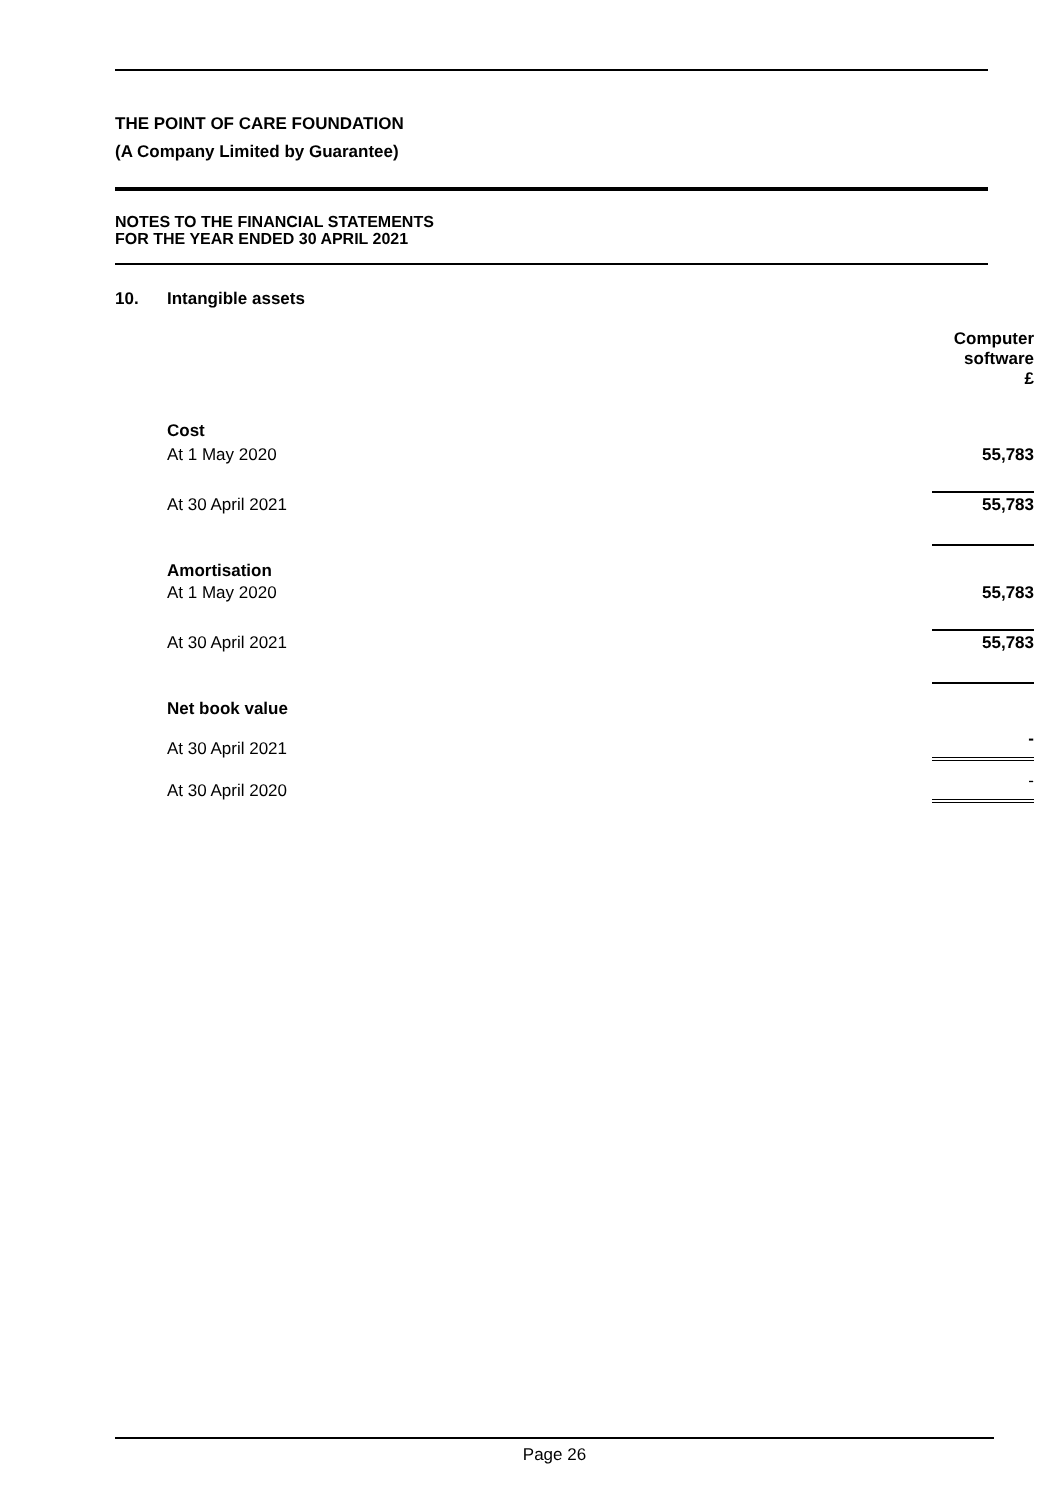THE POINT OF CARE FOUNDATION
(A Company Limited by Guarantee)
NOTES TO THE FINANCIAL STATEMENTS
FOR THE YEAR ENDED 30 APRIL 2021
10. Intangible assets
| | Computer software £ |
| Cost | |
| At 1 May 2020 | 55,783 |
| At 30 April 2021 | 55,783 |
| Amortisation | |
| At 1 May 2020 | 55,783 |
| At 30 April 2021 | 55,783 |
| Net book value | |
| At 30 April 2021 | - |
| At 30 April 2020 | - |
Page 26